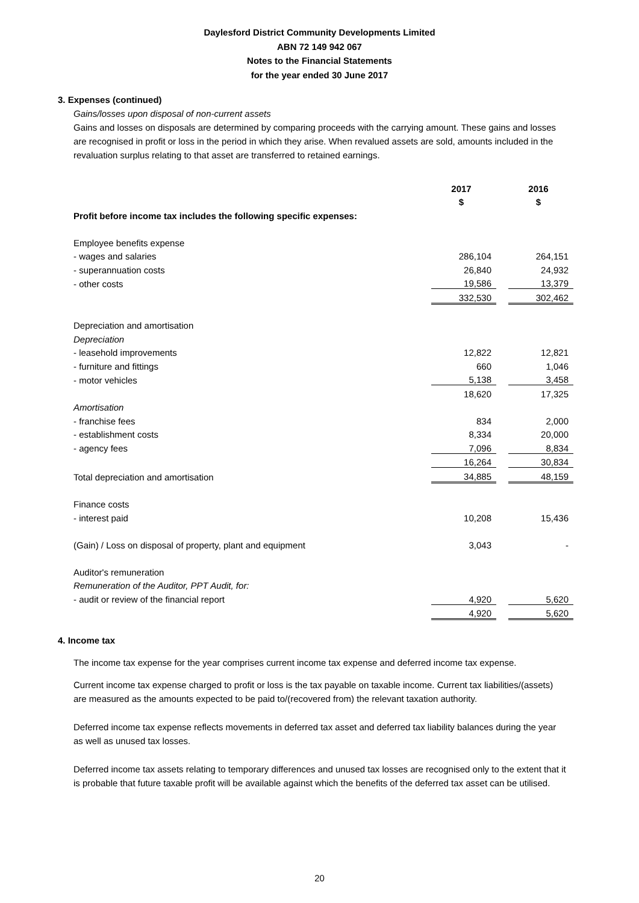Daylesford District Community Developments Limited
ABN 72 149 942 067
Notes to the Financial Statements
for the year ended 30 June 2017
3. Expenses (continued)
Gains/losses upon disposal of non-current assets
Gains and losses on disposals are determined by comparing proceeds with the carrying amount. These gains and losses are recognised in profit or loss in the period in which they arise. When revalued assets are sold, amounts included in the revaluation surplus relating to that asset are transferred to retained earnings.
| | 2017 | | 2016 |
| | $ | | $ |
| Profit before income tax includes the following specific expenses: | | | |
| Employee benefits expense | | | |
| - wages and salaries | 286,104 | | 264,151 |
| - superannuation costs | 26,840 | | 24,932 |
| - other costs | 19,586 | | 13,379 |
| | 332,530 | | 302,462 |
| Depreciation and amortisation | | | |
| Depreciation | | | |
| - leasehold improvements | 12,822 | | 12,821 |
| - furniture and fittings | 660 | | 1,046 |
| - motor vehicles | 5,138 | | 3,458 |
| | 18,620 | | 17,325 |
| Amortisation | | | |
| - franchise fees | 834 | | 2,000 |
| - establishment costs | 8,334 | | 20,000 |
| - agency fees | 7,096 | | 8,834 |
| | 16,264 | | 30,834 |
| Total depreciation and amortisation | 34,885 | | 48,159 |
| Finance costs | | | |
| - interest paid | 10,208 | | 15,436 |
| (Gain) / Loss on disposal of property, plant and equipment | 3,043 | | - |
| Auditor's remuneration | | | |
| Remuneration of the Auditor, PPT Audit, for: | | | |
| - audit or review of the financial report | 4,920 | | 5,620 |
| | 4,920 | | 5,620 |
4. Income tax
The income tax expense for the year comprises current income tax expense and deferred income tax expense.
Current income tax expense charged to profit or loss is the tax payable on taxable income. Current tax liabilities/(assets) are measured as the amounts expected to be paid to/(recovered from) the relevant taxation authority.
Deferred income tax expense reflects movements in deferred tax asset and deferred tax liability balances during the year as well as unused tax losses.
Deferred income tax assets relating to temporary differences and unused tax losses are recognised only to the extent that it is probable that future taxable profit will be available against which the benefits of the deferred tax asset can be utilised.
20